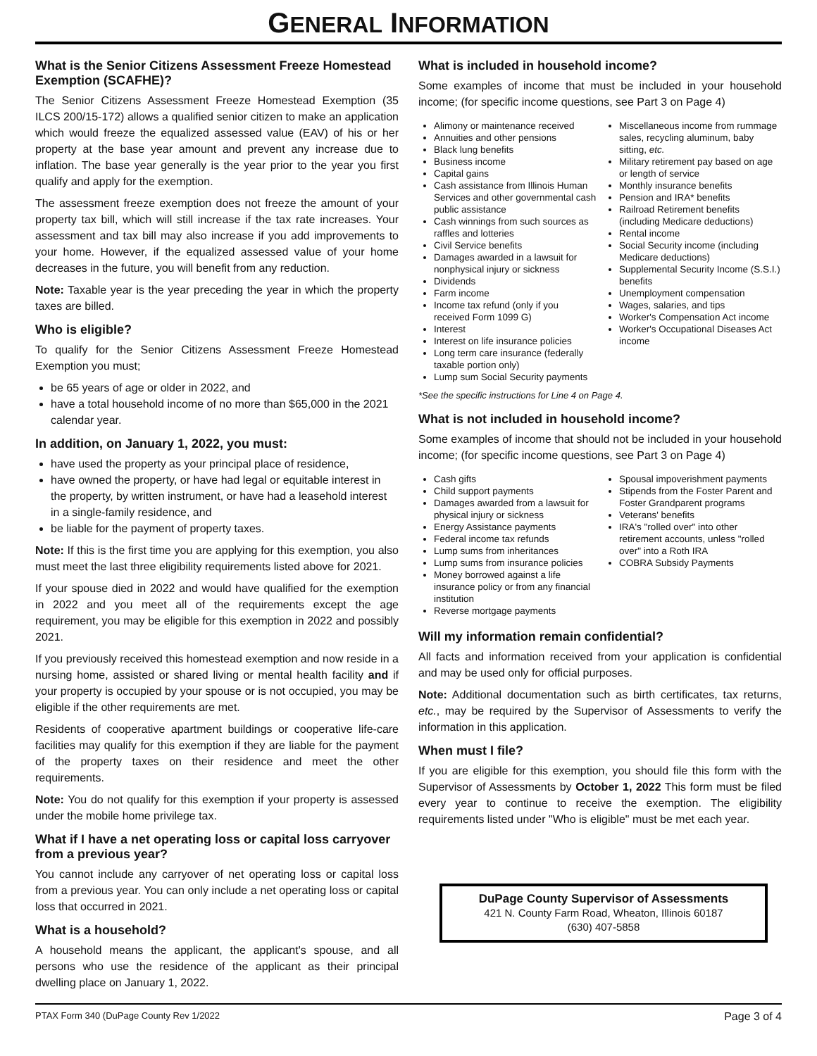GENERAL INFORMATION
What is the Senior Citizens Assessment Freeze Homestead Exemption (SCAFHE)?
The Senior Citizens Assessment Freeze Homestead Exemption (35 ILCS 200/15-172) allows a qualified senior citizen to make an application which would freeze the equalized assessed value (EAV) of his or her property at the base year amount and prevent any increase due to inflation. The base year generally is the year prior to the year you first qualify and apply for the exemption.
The assessment freeze exemption does not freeze the amount of your property tax bill, which will still increase if the tax rate increases. Your assessment and tax bill may also increase if you add improvements to your home. However, if the equalized assessed value of your home decreases in the future, you will benefit from any reduction.
Note: Taxable year is the year preceding the year in which the property taxes are billed.
Who is eligible?
To qualify for the Senior Citizens Assessment Freeze Homestead Exemption you must;
be 65 years of age or older in 2022, and
have a total household income of no more than $65,000 in the 2021 calendar year.
In addition, on January 1, 2022, you must:
have used the property as your principal place of residence,
have owned the property, or have had legal or equitable interest in the property, by written instrument, or have had a leasehold interest in a single-family residence, and
be liable for the payment of property taxes.
Note: If this is the first time you are applying for this exemption, you also must meet the last three eligibility requirements listed above for 2021.
If your spouse died in 2022 and would have qualified for the exemption in 2022 and you meet all of the requirements except the age requirement, you may be eligible for this exemption in 2022 and possibly 2021.
If you previously received this homestead exemption and now reside in a nursing home, assisted or shared living or mental health facility and if your property is occupied by your spouse or is not occupied, you may be eligible if the other requirements are met.
Residents of cooperative apartment buildings or cooperative life-care facilities may qualify for this exemption if they are liable for the payment of the property taxes on their residence and meet the other requirements.
Note: You do not qualify for this exemption if your property is assessed under the mobile home privilege tax.
What if I have a net operating loss or capital loss carryover from a previous year?
You cannot include any carryover of net operating loss or capital loss from a previous year. You can only include a net operating loss or capital loss that occurred in 2021.
What is a household?
A household means the applicant, the applicant's spouse, and all persons who use the residence of the applicant as their principal dwelling place on January 1, 2022.
What is included in household income?
Some examples of income that must be included in your household income; (for specific income questions, see Part 3 on Page 4)
Alimony or maintenance received
Annuities and other pensions
Black lung benefits
Business income
Capital gains
Cash assistance from Illinois Human Services and other governmental cash public assistance
Cash winnings from such sources as raffles and lotteries
Civil Service benefits
Damages awarded in a lawsuit for nonphysical injury or sickness
Dividends
Farm income
Income tax refund (only if you received Form 1099 G)
Interest
Interest on life insurance policies
Long term care insurance (federally taxable portion only)
Lump sum Social Security payments
Miscellaneous income from rummage sales, recycling aluminum, baby sitting, etc.
Military retirement pay based on age or length of service
Monthly insurance benefits
Pension and IRA* benefits
Railroad Retirement benefits (including Medicare deductions)
Rental income
Social Security income (including Medicare deductions)
Supplemental Security Income (S.S.I.) benefits
Unemployment compensation
Wages, salaries, and tips
Worker's Compensation Act income
Worker's Occupational Diseases Act income
*See the specific instructions for Line 4 on Page 4.
What is not included in household income?
Some examples of income that should not be included in your household income; (for specific income questions, see Part 3 on Page 4)
Cash gifts
Child support payments
Damages awarded from a lawsuit for physical injury or sickness
Energy Assistance payments
Federal income tax refunds
Lump sums from inheritances
Lump sums from insurance policies
Money borrowed against a life insurance policy or from any financial institution
Reverse mortgage payments
Spousal impoverishment payments
Stipends from the Foster Parent and Foster Grandparent programs
Veterans' benefits
IRA's "rolled over" into other retirement accounts, unless "rolled over" into a Roth IRA
COBRA Subsidy Payments
Will my information remain confidential?
All facts and information received from your application is confidential and may be used only for official purposes.
Note: Additional documentation such as birth certificates, tax returns, etc., may be required by the Supervisor of Assessments to verify the information in this application.
When must I file?
If you are eligible for this exemption, you should file this form with the Supervisor of Assessments by October 1, 2022 This form must be filed every year to continue to receive the exemption. The eligibility requirements listed under "Who is eligible" must be met each year.
DuPage County Supervisor of Assessments
421 N. County Farm Road, Wheaton, Illinois 60187
(630) 407-5858
PTAX Form 340 (DuPage County Rev 1/2022 Page 3 of 4